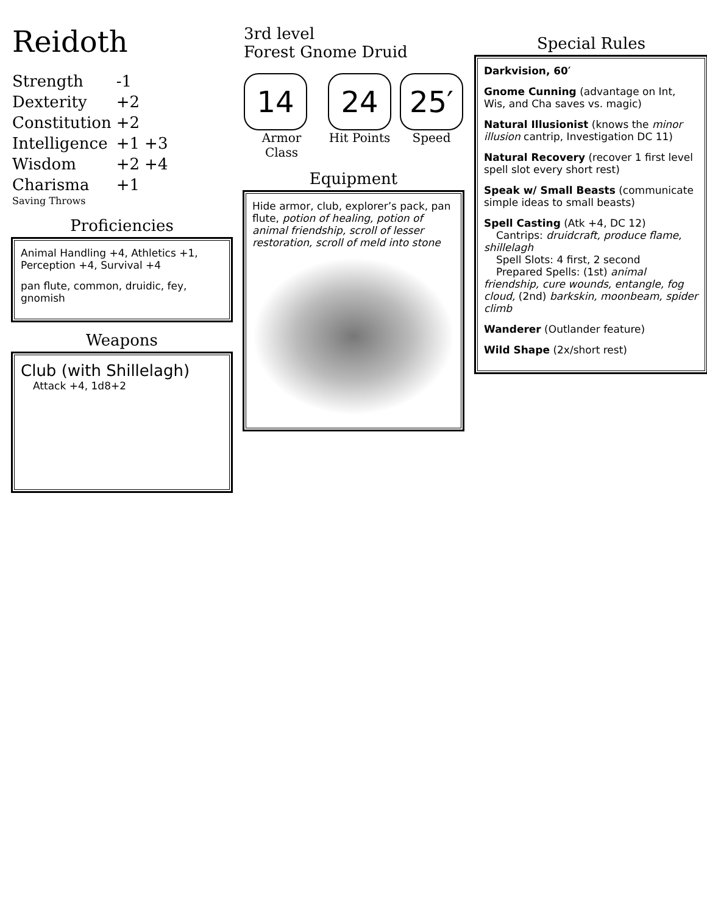Reidoth
| Strength | -1 | |
| Dexterity | +2 | |
| Constitution | +2 | |
| Intelligence | +1 | +3 |
| Wisdom | +2 | +4 |
| Charisma | +1 | |
Saving Throws
Proficiencies
Animal Handling +4, Athletics +1, Perception +4, Survival +4
pan flute, common, druidic, fey, gnomish
Weapons
Club (with Shillelagh)
Attack +4, 1d8+2
3rd level
Forest Gnome Druid
14
Armor Class
24
Hit Points
25′
Speed
Equipment
Hide armor, club, explorer’s pack, pan flute, potion of healing, potion of animal friendship, scroll of lesser restoration, scroll of meld into stone
Special Rules
Darkvision, 60′
Gnome Cunning (advantage on Int, Wis, and Cha saves vs. magic)
Natural Illusionist (knows the minor illusion cantrip, Investigation DC 11)
Natural Recovery (recover 1 first level spell slot every short rest)
Speak w/ Small Beasts (communicate simple ideas to small beasts)
Spell Casting (Atk +4, DC 12)
Cantrips: druidcraft, produce flame, shillelagh
Spell Slots: 4 first, 2 second
Prepared Spells: (1st) animal friendship, cure wounds, entangle, fog cloud, (2nd) barkskin, moonbeam, spider climb
Wanderer (Outlander feature)
Wild Shape (2x/short rest)